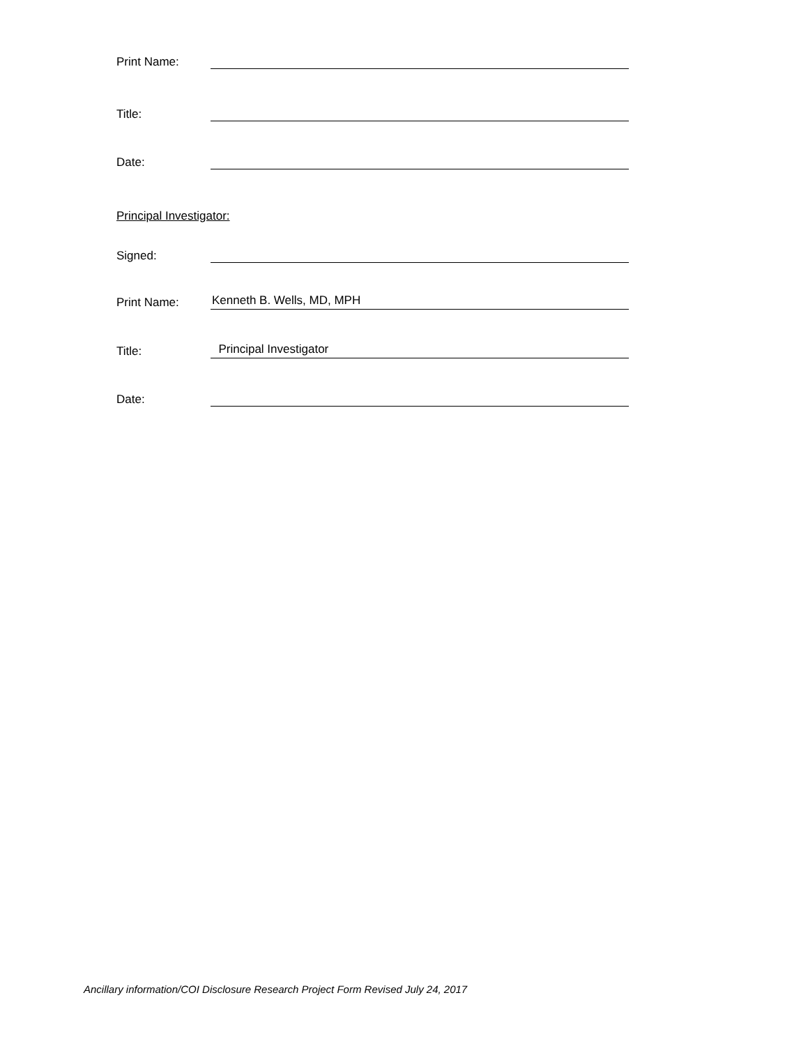Print Name:
Title:
Date:
Principal Investigator:
Signed:
Print Name: Kenneth B. Wells, MD, MPH
Title: Principal Investigator
Date:
Ancillary information/COI Disclosure Research Project Form Revised July 24, 2017